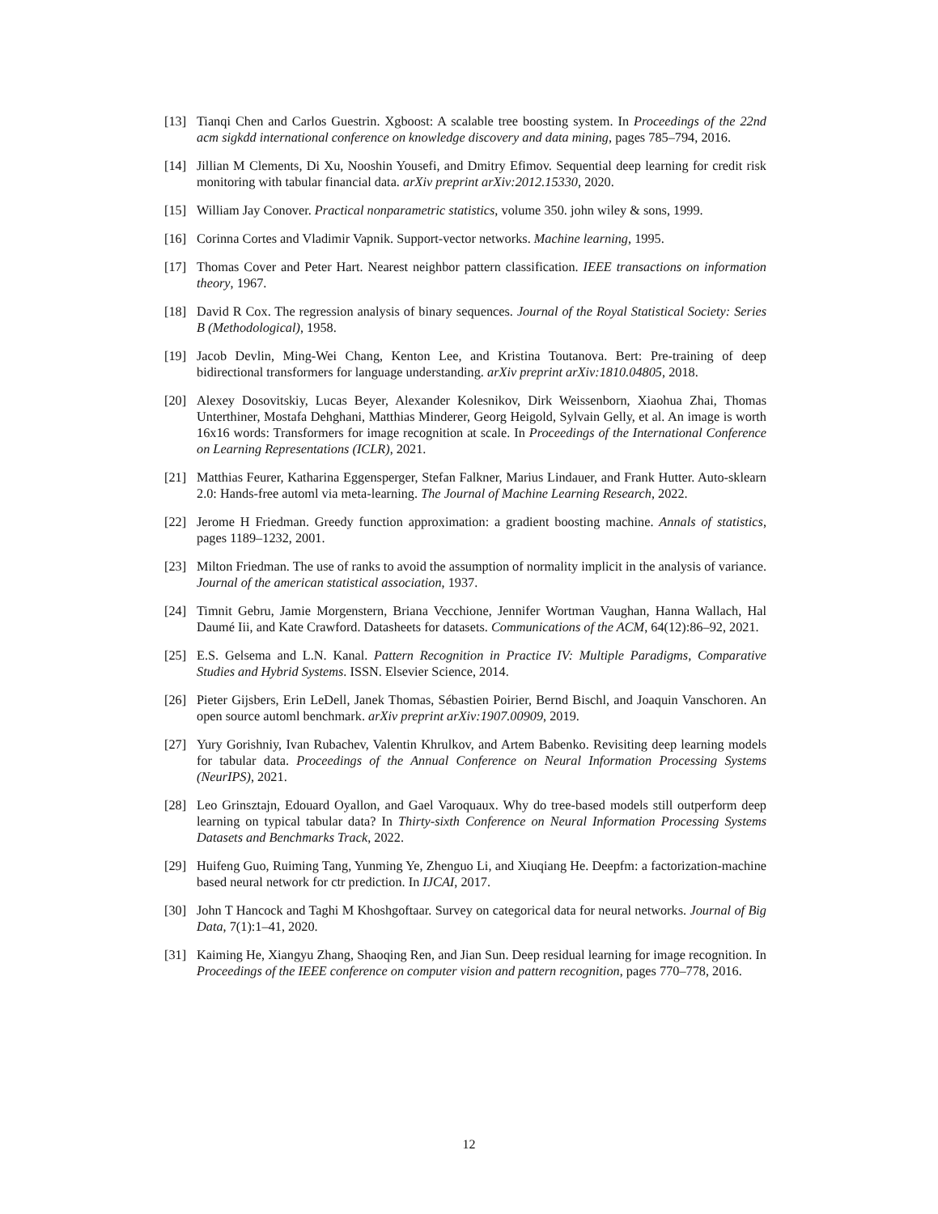[13] Tianqi Chen and Carlos Guestrin. Xgboost: A scalable tree boosting system. In Proceedings of the 22nd acm sigkdd international conference on knowledge discovery and data mining, pages 785–794, 2016.
[14] Jillian M Clements, Di Xu, Nooshin Yousefi, and Dmitry Efimov. Sequential deep learning for credit risk monitoring with tabular financial data. arXiv preprint arXiv:2012.15330, 2020.
[15] William Jay Conover. Practical nonparametric statistics, volume 350. john wiley & sons, 1999.
[16] Corinna Cortes and Vladimir Vapnik. Support-vector networks. Machine learning, 1995.
[17] Thomas Cover and Peter Hart. Nearest neighbor pattern classification. IEEE transactions on information theory, 1967.
[18] David R Cox. The regression analysis of binary sequences. Journal of the Royal Statistical Society: Series B (Methodological), 1958.
[19] Jacob Devlin, Ming-Wei Chang, Kenton Lee, and Kristina Toutanova. Bert: Pre-training of deep bidirectional transformers for language understanding. arXiv preprint arXiv:1810.04805, 2018.
[20] Alexey Dosovitskiy, Lucas Beyer, Alexander Kolesnikov, Dirk Weissenborn, Xiaohua Zhai, Thomas Unterthiner, Mostafa Dehghani, Matthias Minderer, Georg Heigold, Sylvain Gelly, et al. An image is worth 16x16 words: Transformers for image recognition at scale. In Proceedings of the International Conference on Learning Representations (ICLR), 2021.
[21] Matthias Feurer, Katharina Eggensperger, Stefan Falkner, Marius Lindauer, and Frank Hutter. Auto-sklearn 2.0: Hands-free automl via meta-learning. The Journal of Machine Learning Research, 2022.
[22] Jerome H Friedman. Greedy function approximation: a gradient boosting machine. Annals of statistics, pages 1189–1232, 2001.
[23] Milton Friedman. The use of ranks to avoid the assumption of normality implicit in the analysis of variance. Journal of the american statistical association, 1937.
[24] Timnit Gebru, Jamie Morgenstern, Briana Vecchione, Jennifer Wortman Vaughan, Hanna Wallach, Hal Daumé Iii, and Kate Crawford. Datasheets for datasets. Communications of the ACM, 64(12):86–92, 2021.
[25] E.S. Gelsema and L.N. Kanal. Pattern Recognition in Practice IV: Multiple Paradigms, Comparative Studies and Hybrid Systems. ISSN. Elsevier Science, 2014.
[26] Pieter Gijsbers, Erin LeDell, Janek Thomas, Sébastien Poirier, Bernd Bischl, and Joaquin Vanschoren. An open source automl benchmark. arXiv preprint arXiv:1907.00909, 2019.
[27] Yury Gorishniy, Ivan Rubachev, Valentin Khrulkov, and Artem Babenko. Revisiting deep learning models for tabular data. Proceedings of the Annual Conference on Neural Information Processing Systems (NeurIPS), 2021.
[28] Leo Grinsztajn, Edouard Oyallon, and Gael Varoquaux. Why do tree-based models still outperform deep learning on typical tabular data? In Thirty-sixth Conference on Neural Information Processing Systems Datasets and Benchmarks Track, 2022.
[29] Huifeng Guo, Ruiming Tang, Yunming Ye, Zhenguo Li, and Xiuqiang He. Deepfm: a factorization-machine based neural network for ctr prediction. In IJCAI, 2017.
[30] John T Hancock and Taghi M Khoshgoftaar. Survey on categorical data for neural networks. Journal of Big Data, 7(1):1–41, 2020.
[31] Kaiming He, Xiangyu Zhang, Shaoqing Ren, and Jian Sun. Deep residual learning for image recognition. In Proceedings of the IEEE conference on computer vision and pattern recognition, pages 770–778, 2016.
12